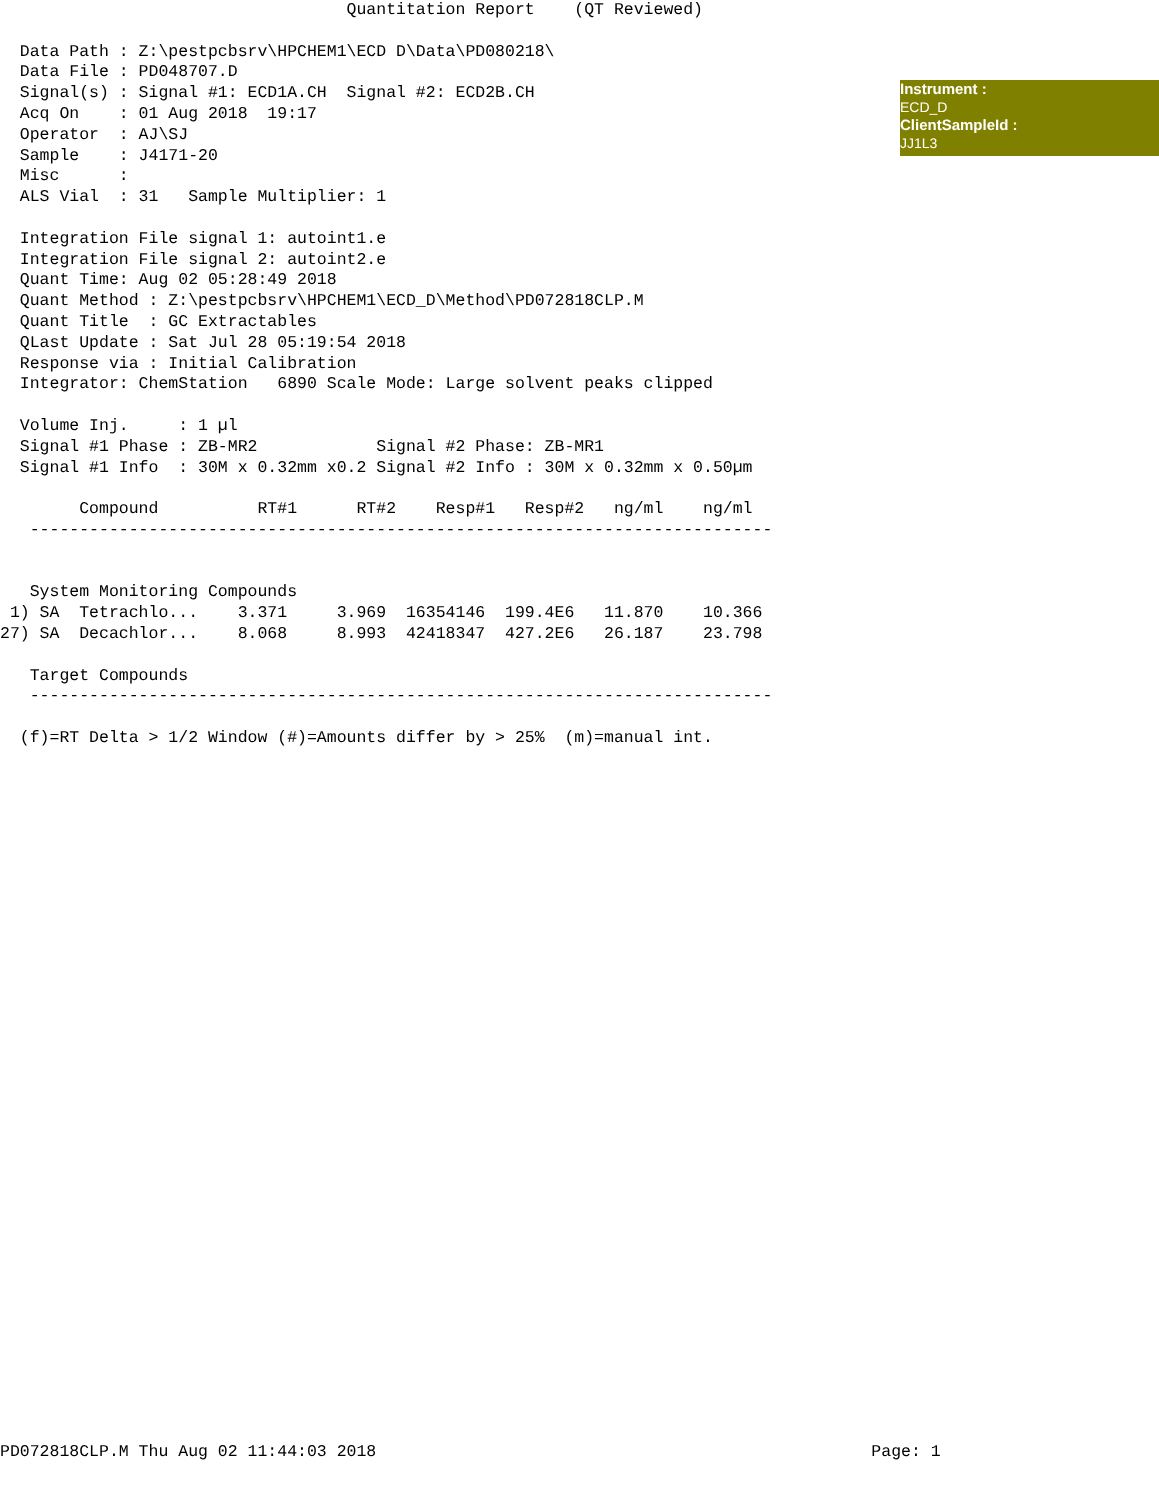Quantitation Report    (QT Reviewed)

  Data Path : Z:\pestpcbsrv\HPCHEM1\ECD D\Data\PD080218\
  Data File : PD048707.D
  Signal(s) : Signal #1: ECD1A.CH  Signal #2: ECD2B.CH
  Acq On    : 01 Aug 2018  19:17
  Operator  : AJ\SJ
  Sample    : J4171-20
  Misc      :
  ALS Vial  : 31   Sample Multiplier: 1

  Integration File signal 1: autoint1.e
  Integration File signal 2: autoint2.e
  Quant Time: Aug 02 05:28:49 2018
  Quant Method : Z:\pestpcbsrv\HPCHEM1\ECD_D\Method\PD072818CLP.M
  Quant Title  : GC Extractables
  QLast Update : Sat Jul 28 05:19:54 2018
  Response via : Initial Calibration
  Integrator: ChemStation   6890 Scale Mode: Large solvent peaks clipped

  Volume Inj.     : 1 µl
  Signal #1 Phase : ZB-MR2            Signal #2 Phase: ZB-MR1
  Signal #1 Info  : 30M x 0.32mm x0.2 Signal #2 Info : 30M x 0.32mm x 0.50µm

        Compound          RT#1      RT#2    Resp#1   Resp#2   ng/ml    ng/ml
   ---------------------------------------------------------------------------


   System Monitoring Compounds
 1) SA  Tetrachlo...    3.371     3.969  16354146  199.4E6   11.870    10.366
27) SA  Decachlor...    8.068     8.993  42418347  427.2E6   26.187    23.798

   Target Compounds
   ---------------------------------------------------------------------------

  (f)=RT Delta > 1/2 Window (#)=Amounts differ by > 25%  (m)=manual int.
Instrument :
ECD_D
ClientSampleId :
JJ1L3
PD072818CLP.M Thu Aug 02 11:44:03 2018                                                  Page: 1